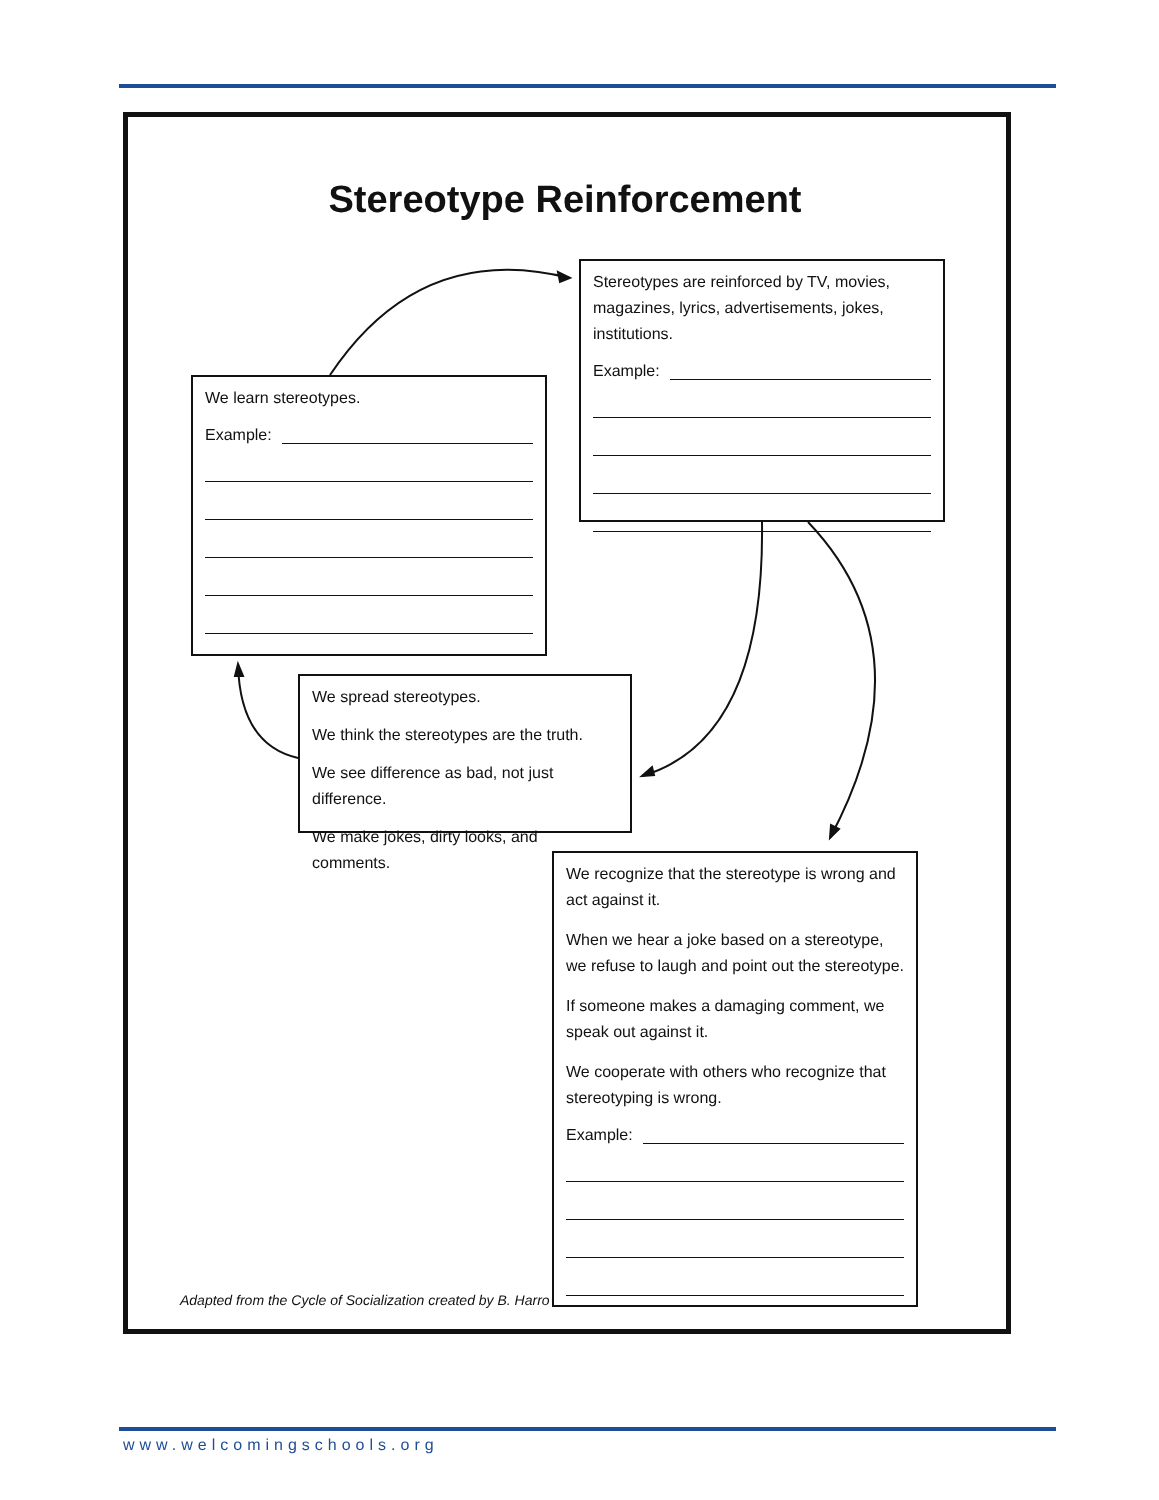Stereotype Reinforcement
Stereotypes are reinforced by TV, movies, magazines, lyrics, advertisements, jokes, institutions.
Example:
We learn stereotypes.
Example:
We spread stereotypes.
We think the stereotypes are the truth.
We see difference as bad, not just difference.
We make jokes, dirty looks, and comments.
We recognize that the stereotype is wrong and act against it.
When we hear a joke based on a stereotype, we refuse to laugh and point out the stereotype.
If someone makes a damaging comment, we speak out against it.
We cooperate with others who recognize that stereotyping is wrong.
Example:
Adapted from the Cycle of Socialization created by B. Harro
www.welcomingschools.org